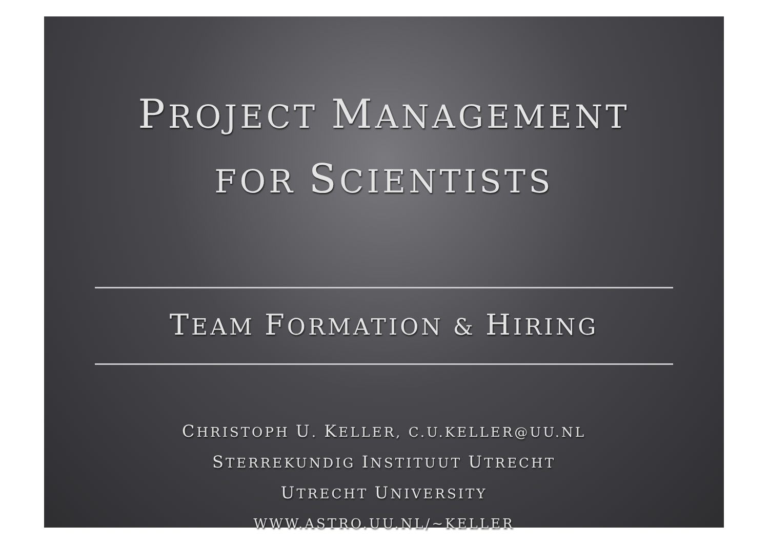PROJECT MANAGEMENT
FOR SCIENTISTS
TEAM FORMATION & HIRING
CHRISTOPH U. KELLER, C.U.KELLER@UU.NL
STERREKUNDIG INSTITUUT UTRECHT
UTRECHT UNIVERSITY
WWW.ASTRO.UU.NL/~KELLER